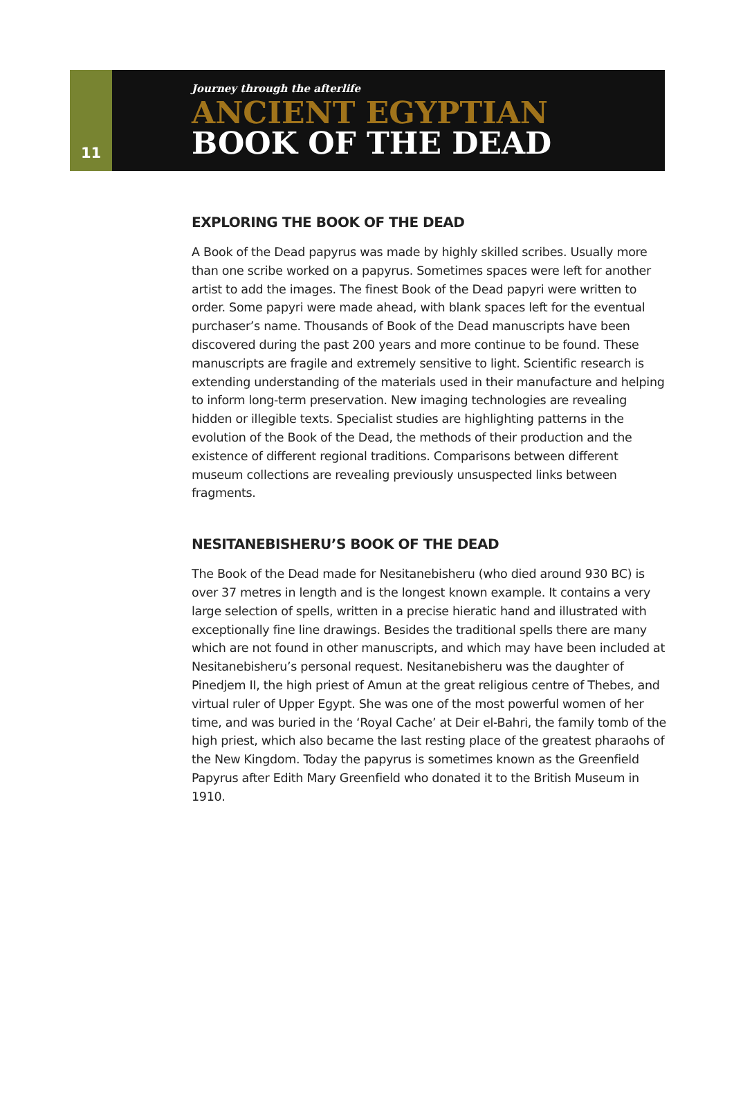11
Journey through the afterlife
ANCIENT EGYPTIAN
BOOK OF THE DEAD
EXPLORING THE BOOK OF THE DEAD
A Book of the Dead papyrus was made by highly skilled scribes. Usually more than one scribe worked on a papyrus. Sometimes spaces were left for another artist to add the images. The finest Book of the Dead papyri were written to order. Some papyri were made ahead, with blank spaces left for the eventual purchaser’s name. Thousands of Book of the Dead manuscripts have been discovered during the past 200 years and more continue to be found. These manuscripts are fragile and extremely sensitive to light. Scientific research is extending understanding of the materials used in their manufacture and helping to inform long-term preservation. New imaging technologies are revealing hidden or illegible texts. Specialist studies are highlighting patterns in the evolution of the Book of the Dead, the methods of their production and the existence of different regional traditions. Comparisons between different museum collections are revealing previously unsuspected links between fragments.
NESITANEBISHERU’S BOOK OF THE DEAD
The Book of the Dead made for Nesitanebisheru (who died around 930 BC) is over 37 metres in length and is the longest known example. It contains a very large selection of spells, written in a precise hieratic hand and illustrated with exceptionally fine line drawings. Besides the traditional spells there are many which are not found in other manuscripts, and which may have been included at Nesitanebisheru’s personal request. Nesitanebisheru was the daughter of Pinedjem II, the high priest of Amun at the great religious centre of Thebes, and virtual ruler of Upper Egypt. She was one of the most powerful women of her time, and was buried in the ‘Royal Cache’ at Deir el-Bahri, the family tomb of the high priest, which also became the last resting place of the greatest pharaohs of the New Kingdom. Today the papyrus is sometimes known as the Greenfield Papyrus after Edith Mary Greenfield who donated it to the British Museum in 1910.